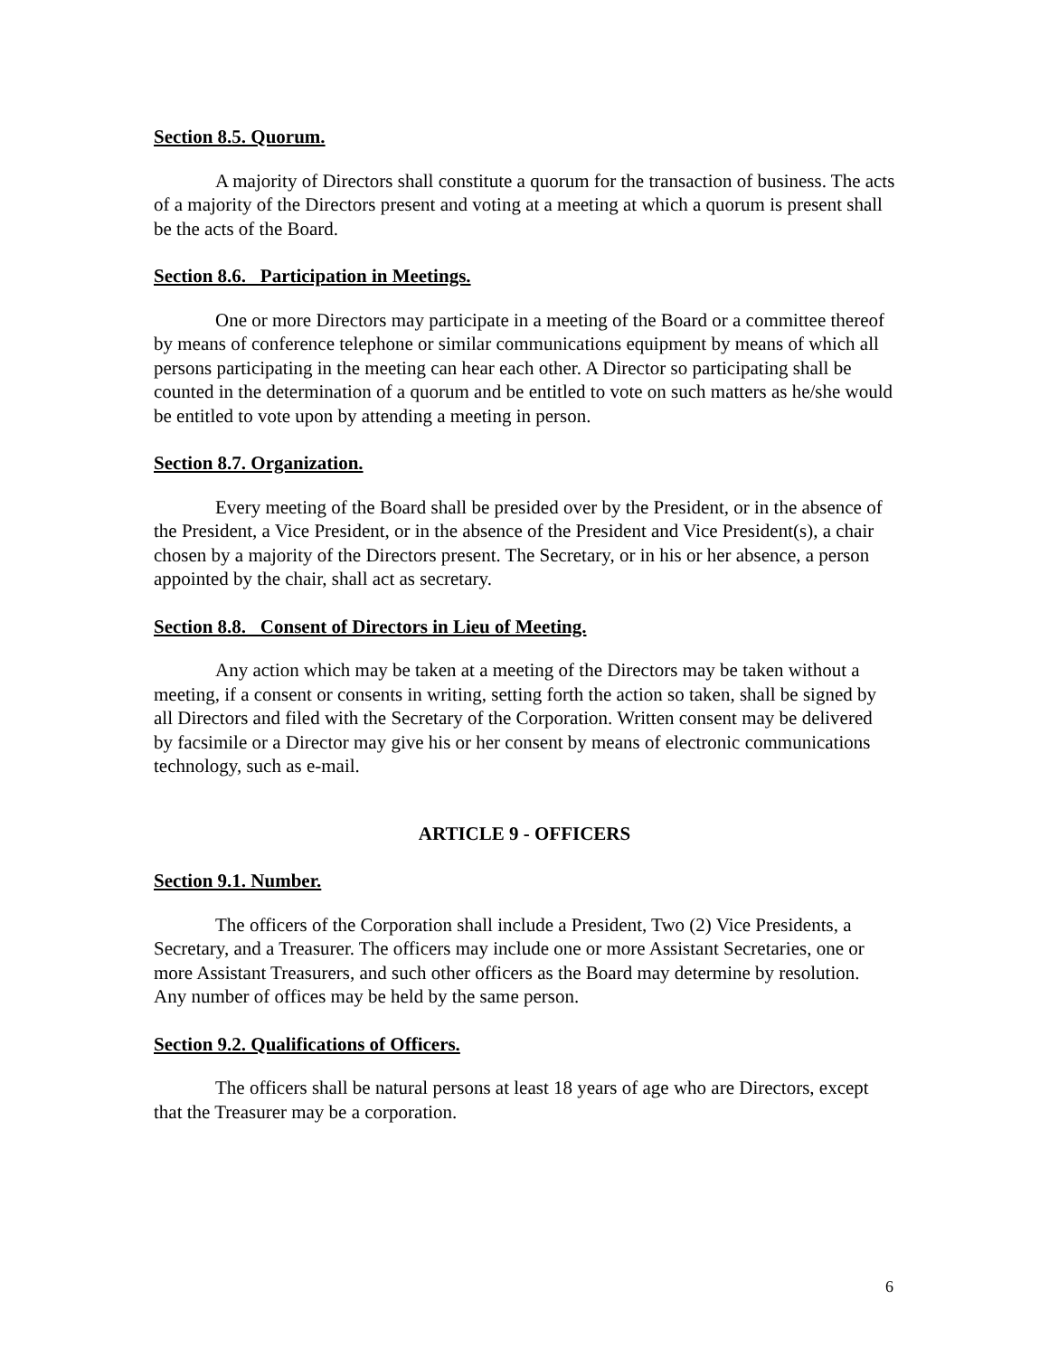Section 8.5. Quorum.
A majority of Directors shall constitute a quorum for the transaction of business. The acts of a majority of the Directors present and voting at a meeting at which a quorum is present shall be the acts of the Board.
Section 8.6. Participation in Meetings.
One or more Directors may participate in a meeting of the Board or a committee thereof by means of conference telephone or similar communications equipment by means of which all persons participating in the meeting can hear each other. A Director so participating shall be counted in the determination of a quorum and be entitled to vote on such matters as he/she would be entitled to vote upon by attending a meeting in person.
Section 8.7. Organization.
Every meeting of the Board shall be presided over by the President, or in the absence of the President, a Vice President, or in the absence of the President and Vice President(s), a chair chosen by a majority of the Directors present. The Secretary, or in his or her absence, a person appointed by the chair, shall act as secretary.
Section 8.8. Consent of Directors in Lieu of Meeting.
Any action which may be taken at a meeting of the Directors may be taken without a meeting, if a consent or consents in writing, setting forth the action so taken, shall be signed by all Directors and filed with the Secretary of the Corporation. Written consent may be delivered by facsimile or a Director may give his or her consent by means of electronic communications technology, such as e-mail.
ARTICLE 9 - OFFICERS
Section 9.1. Number.
The officers of the Corporation shall include a President, Two (2) Vice Presidents, a Secretary, and a Treasurer. The officers may include one or more Assistant Secretaries, one or more Assistant Treasurers, and such other officers as the Board may determine by resolution. Any number of offices may be held by the same person.
Section 9.2. Qualifications of Officers.
The officers shall be natural persons at least 18 years of age who are Directors, except that the Treasurer may be a corporation.
6